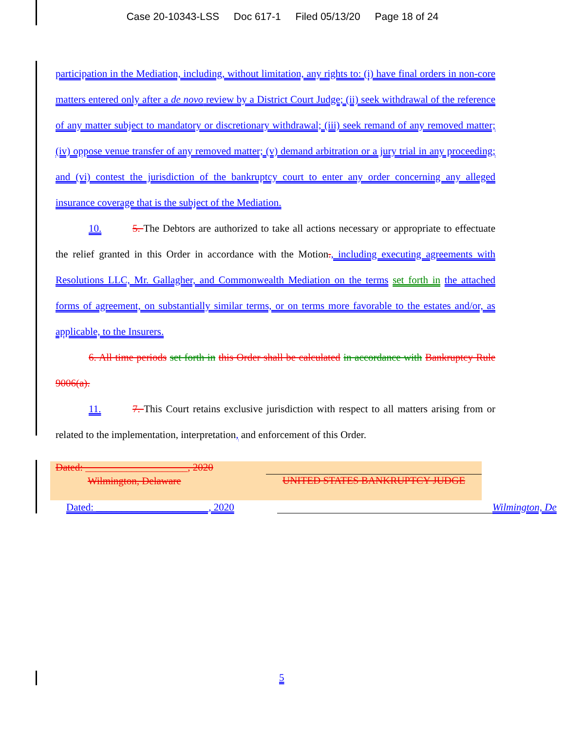Case 20-10343-LSS Doc 617-1 Filed 05/13/20 Page 18 of 24
participation in the Mediation, including, without limitation, any rights to: (i) have final orders in non-core matters entered only after a de novo review by a District Court Judge; (ii) seek withdrawal of the reference of any matter subject to mandatory or discretionary withdrawal; (iii) seek remand of any removed matter; (iv) oppose venue transfer of any removed matter; (v) demand arbitration or a jury trial in any proceeding; and (vi) contest the jurisdiction of the bankruptcy court to enter any order concerning any alleged insurance coverage that is the subject of the Mediation.
10. 5. The Debtors are authorized to take all actions necessary or appropriate to effectuate the relief granted in this Order in accordance with the Motion., including executing agreements with Resolutions LLC, Mr. Gallagher, and Commonwealth Mediation on the terms set forth in the attached forms of agreement, on substantially similar terms, or on terms more favorable to the estates and/or, as applicable, to the Insurers.
6. All time periods set forth in this Order shall be calculated in accordance with Bankruptcy Rule 9006(a).
11. 7. This Court retains exclusive jurisdiction with respect to all matters arising from or related to the implementation, interpretation, and enforcement of this Order.
Dated: ____________________, 2020
Wilmington, Delaware UNITED STATES BANKRUPTCY JUDGE
Dated: ______________________, 2020
Wilmington, De
5